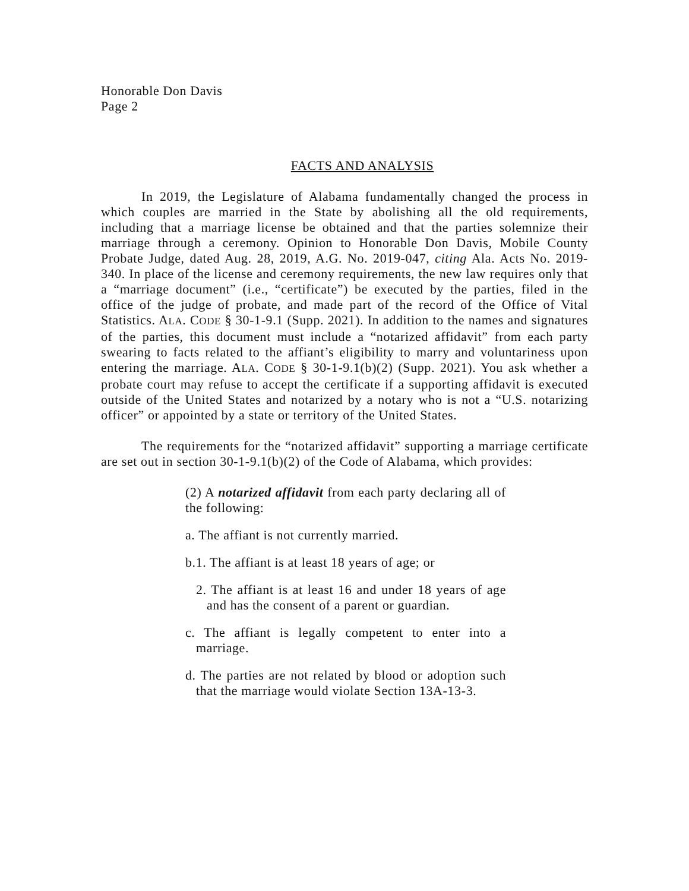Honorable Don Davis
Page 2
FACTS AND ANALYSIS
In 2019, the Legislature of Alabama fundamentally changed the process in which couples are married in the State by abolishing all the old requirements, including that a marriage license be obtained and that the parties solemnize their marriage through a ceremony. Opinion to Honorable Don Davis, Mobile County Probate Judge, dated Aug. 28, 2019, A.G. No. 2019-047, citing Ala. Acts No. 2019-340. In place of the license and ceremony requirements, the new law requires only that a “marriage document” (i.e., “certificate”) be executed by the parties, filed in the office of the judge of probate, and made part of the record of the Office of Vital Statistics. ALA. CODE § 30-1-9.1 (Supp. 2021). In addition to the names and signatures of the parties, this document must include a “notarized affidavit” from each party swearing to facts related to the affiant’s eligibility to marry and voluntariness upon entering the marriage. ALA. CODE § 30-1-9.1(b)(2) (Supp. 2021). You ask whether a probate court may refuse to accept the certificate if a supporting affidavit is executed outside of the United States and notarized by a notary who is not a “U.S. notarizing officer” or appointed by a state or territory of the United States.
The requirements for the “notarized affidavit” supporting a marriage certificate are set out in section 30-1-9.1(b)(2) of the Code of Alabama, which provides:
(2) A notarized affidavit from each party declaring all of the following:
a. The affiant is not currently married.
b.1. The affiant is at least 18 years of age; or
2. The affiant is at least 16 and under 18 years of age and has the consent of a parent or guardian.
c. The affiant is legally competent to enter into a marriage.
d. The parties are not related by blood or adoption such that the marriage would violate Section 13A-13-3.